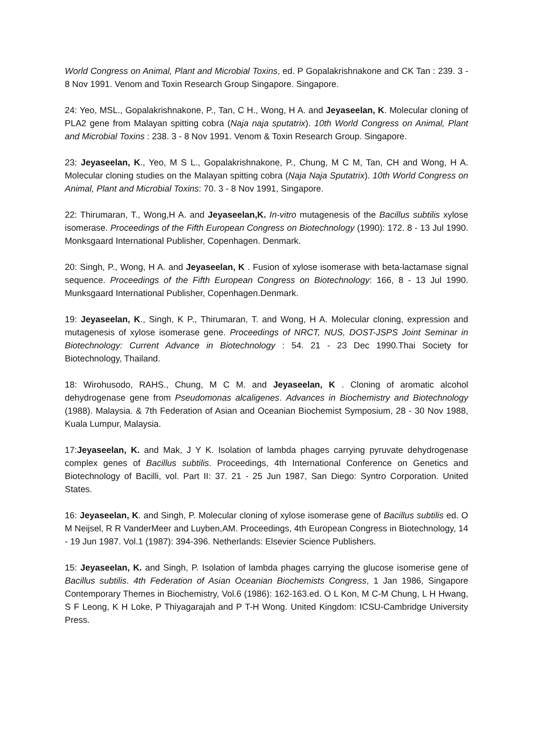World Congress on Animal, Plant and Microbial Toxins, ed. P Gopalakrishnakone and CK Tan : 239. 3 - 8 Nov 1991. Venom and Toxin Research Group Singapore. Singapore.
24: Yeo, MSL., Gopalakrishnakone, P., Tan, C H., Wong, H A. and Jeyaseelan, K. Molecular cloning of PLA2 gene from Malayan spitting cobra (Naja naja sputatrix). 10th World Congress on Animal, Plant and Microbial Toxins : 238. 3 - 8 Nov 1991. Venom & Toxin Research Group. Singapore.
23: Jeyaseelan, K., Yeo, M S L., Gopalakrishnakone, P., Chung, M C M, Tan, CH and Wong, H A. Molecular cloning studies on the Malayan spitting cobra (Naja Naja Sputatrix). 10th World Congress on Animal, Plant and Microbial Toxins: 70. 3 - 8 Nov 1991, Singapore.
22: Thirumaran, T., Wong,H A. and Jeyaseelan,K. In-vitro mutagenesis of the Bacillus subtilis xylose isomerase. Proceedings of the Fifth European Congress on Biotechnology (1990): 172. 8 - 13 Jul 1990. Monksgaard International Publisher, Copenhagen. Denmark.
20: Singh, P., Wong, H A. and Jeyaseelan, K . Fusion of xylose isomerase with beta-lactamase signal sequence. Proceedings of the Fifth European Congress on Biotechnology: 166, 8 - 13 Jul 1990. Munksgaard International Publisher, Copenhagen.Denmark.
19: Jeyaseelan, K., Singh, K P., Thirumaran, T. and Wong, H A. Molecular cloning, expression and mutagenesis of xylose isomerase gene. Proceedings of NRCT, NUS, DOST-JSPS Joint Seminar in Biotechnology: Current Advance in Biotechnology : 54. 21 - 23 Dec 1990.Thai Society for Biotechnology, Thailand.
18: Wirohusodo, RAHS., Chung, M C M. and Jeyaseelan, K . Cloning of aromatic alcohol dehydrogenase gene from Pseudomonas alcaligenes. Advances in Biochemistry and Biotechnology (1988). Malaysia. & 7th Federation of Asian and Oceanian Biochemist Symposium, 28 - 30 Nov 1988, Kuala Lumpur, Malaysia.
17:Jeyaseelan, K. and Mak, J Y K. Isolation of lambda phages carrying pyruvate dehydrogenase complex genes of Bacillus subtilis. Proceedings, 4th International Conference on Genetics and Biotechnology of Bacilli, vol. Part II: 37. 21 - 25 Jun 1987, San Diego: Syntro Corporation. United States.
16: Jeyaseelan, K. and Singh, P. Molecular cloning of xylose isomerase gene of Bacillus subtilis ed. O M Neijsel, R R VanderMeer and Luyben,AM. Proceedings, 4th European Congress in Biotechnology, 14 - 19 Jun 1987. Vol.1 (1987): 394-396. Netherlands: Elsevier Science Publishers.
15: Jeyaseelan, K. and Singh, P. Isolation of lambda phages carrying the glucose isomerise gene of Bacillus subtilis. 4th Federation of Asian Oceanian Biochemists Congress, 1 Jan 1986, Singapore Contemporary Themes in Biochemistry, Vol.6 (1986): 162-163.ed. O L Kon, M C-M Chung, L H Hwang, S F Leong, K H Loke, P Thiyagarajah and P T-H Wong. United Kingdom: ICSU-Cambridge University Press.